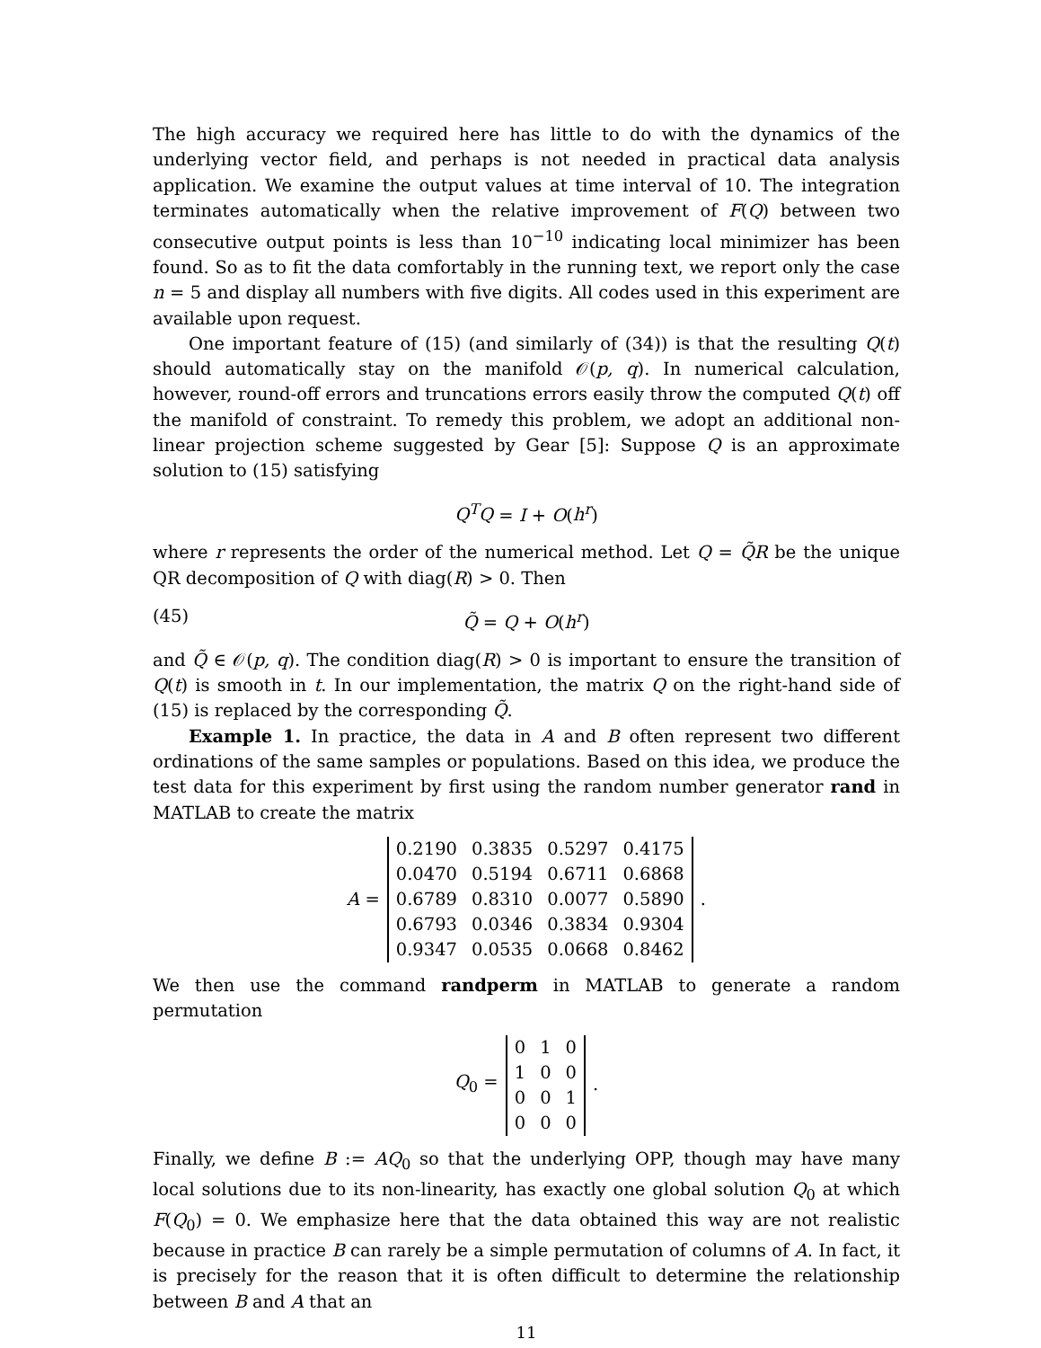The high accuracy we required here has little to do with the dynamics of the underlying vector field, and perhaps is not needed in practical data analysis application. We examine the output values at time interval of 10. The integration terminates automatically when the relative improvement of F(Q) between two consecutive output points is less than 10<sup>−10</sup> indicating local minimizer has been found. So as to fit the data comfortably in the running text, we report only the case n = 5 and display all numbers with five digits. All codes used in this experiment are available upon request.
One important feature of (15) (and similarly of (34)) is that the resulting Q(t) should automatically stay on the manifold 𝒪(p, q). In numerical calculation, however, round-off errors and truncations errors easily throw the computed Q(t) off the manifold of constraint. To remedy this problem, we adopt an additional non-linear projection scheme suggested by Gear [5]: Suppose Q is an approximate solution to (15) satisfying
Q<sup>T</sup>Q = I + O(h<sup>r</sup>)
where r represents the order of the numerical method. Let Q = Q̃R be the unique QR decomposition of Q with diag(R) > 0. Then
(45) Q̃ = Q + O(h<sup>r</sup>)
and Q̃ ∈ 𝒪(p, q). The condition diag(R) > 0 is important to ensure the transition of Q(t) is smooth in t. In our implementation, the matrix Q on the right-hand side of (15) is replaced by the corresponding Q̃.
Example 1. In practice, the data in A and B often represent two different ordinations of the same samples or populations. Based on this idea, we produce the test data for this experiment by first using the random number generator rand in MATLAB to create the matrix
A =
| 0.2190 | 0.3835 | 0.5297 | 0.4175 |
| 0.0470 | 0.5194 | 0.6711 | 0.6868 |
| 0.6789 | 0.8310 | 0.0077 | 0.5890 |
| 0.6793 | 0.0346 | 0.3834 | 0.9304 |
| 0.9347 | 0.0535 | 0.0668 | 0.8462 |
.
We then use the command randperm in MATLAB to generate a random permutation
Q<sub>0</sub> =
| 0 | 1 | 0 |
| 1 | 0 | 0 |
| 0 | 0 | 1 |
| 0 | 0 | 0 |
.
Finally, we define B := AQ<sub>0</sub> so that the underlying OPP, though may have many local solutions due to its non-linearity, has exactly one global solution Q<sub>0</sub> at which F(Q<sub>0</sub>) = 0. We emphasize here that the data obtained this way are not realistic because in practice B can rarely be a simple permutation of columns of A. In fact, it is precisely for the reason that it is often difficult to determine the relationship between B and A that an
11